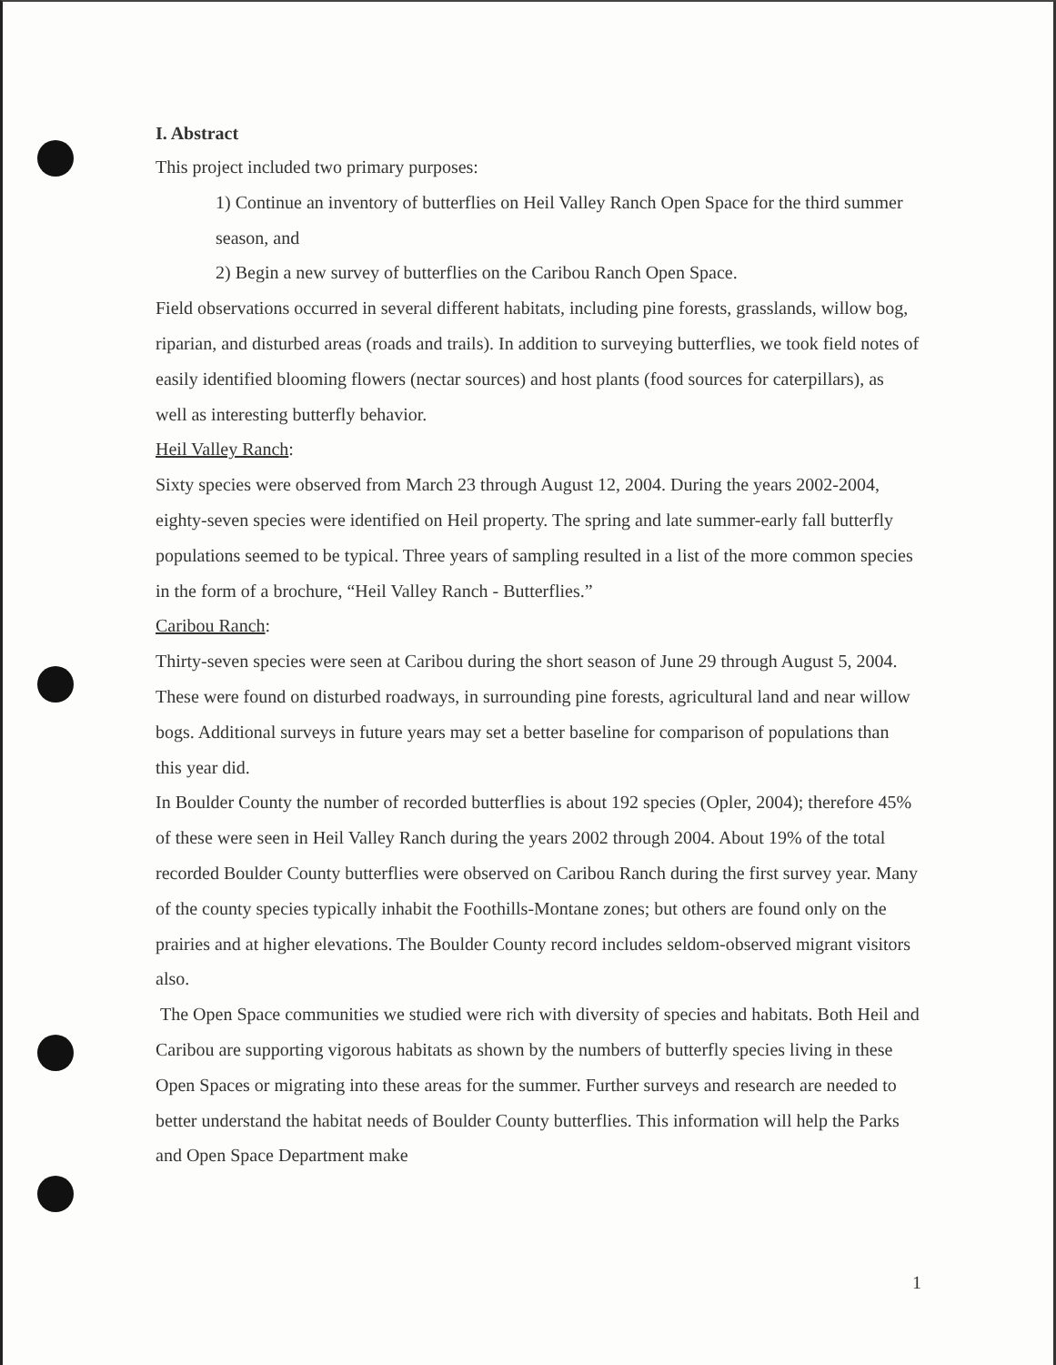I. Abstract
This project included two primary purposes:
1) Continue an inventory of butterflies on Heil Valley Ranch Open Space for the third summer season, and
2) Begin a new survey of butterflies on the Caribou Ranch Open Space.
Field observations occurred in several different habitats, including pine forests, grasslands, willow bog, riparian, and disturbed areas (roads and trails). In addition to surveying butterflies, we took field notes of easily identified blooming flowers (nectar sources) and host plants (food sources for caterpillars), as well as interesting butterfly behavior.
Heil Valley Ranch:
Sixty species were observed from March 23 through August 12, 2004. During the years 2002-2004, eighty-seven species were identified on Heil property. The spring and late summer-early fall butterfly populations seemed to be typical. Three years of sampling resulted in a list of the more common species in the form of a brochure, “Heil Valley Ranch - Butterflies.”
Caribou Ranch:
Thirty-seven species were seen at Caribou during the short season of June 29 through August 5, 2004. These were found on disturbed roadways, in surrounding pine forests, agricultural land and near willow bogs. Additional surveys in future years may set a better baseline for comparison of populations than this year did.
In Boulder County the number of recorded butterflies is about 192 species (Opler, 2004); therefore 45% of these were seen in Heil Valley Ranch during the years 2002 through 2004. About 19% of the total recorded Boulder County butterflies were observed on Caribou Ranch during the first survey year. Many of the county species typically inhabit the Foothills-Montane zones; but others are found only on the prairies and at higher elevations. The Boulder County record includes seldom-observed migrant visitors also.
The Open Space communities we studied were rich with diversity of species and habitats. Both Heil and Caribou are supporting vigorous habitats as shown by the numbers of butterfly species living in these Open Spaces or migrating into these areas for the summer. Further surveys and research are needed to better understand the habitat needs of Boulder County butterflies. This information will help the Parks and Open Space Department make
1